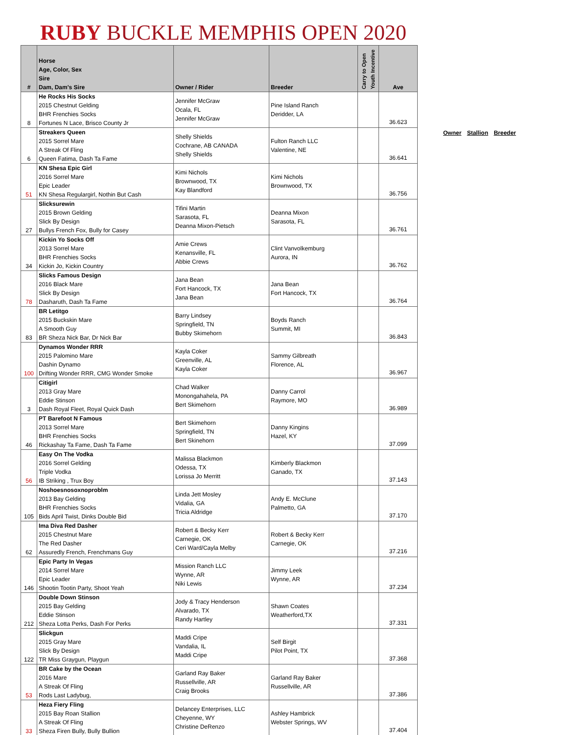RUBY BUCKLE MEMPHIS OPEN 2020
| # | Horse Age, Color, Sex Sire Dam, Dam's Sire | Owner / Rider | Breeder | Carry to Open Youth Incentive | Ave |
| --- | --- | --- | --- | --- | --- |
| 8 | He Rocks His Socks 2015 Chestnut Gelding BHR Frenchies Socks Fortunes N Lace, Brisco County Jr | Jennifer McGraw Ocala, FL Jennifer McGraw | Pine Island Ranch Deridder, LA | | 36.623 |
| 6 | Streakers Queen 2015 Sorrel Mare A Streak Of Fling Queen Fatima, Dash Ta Fame | Shelly Shields Cochrane, AB CANADA Shelly Shields | Fulton Ranch LLC Valentine, NE | | 36.641 |
| 51 | KN Shesa Epic Girl 2016 Sorrel Mare Epic Leader KN Shesa Regulargirl, Nothin But Cash | Kimi Nichols Brownwood, TX Kay Blandford | Kimi Nichols Brownwood, TX | | 36.756 |
| 27 | Slicksurewin 2015 Brown Gelding Slick By Design Bullys French Fox, Bully for Casey | Tifini Martin Sarasota, FL Deanna Mixon-Pietsch | Deanna Mixon Sarasota, FL | | 36.761 |
| 34 | Kickin Yo Socks Off 2013 Sorrel Mare BHR Frenchies Socks Kickin Jo, Kickin Country | Amie Crews Kenansville, FL Abbie Crews | Clint Vanvolkemburg Aurora, IN | | 36.762 |
| 78 | Slicks Famous Design 2016 Black Mare Slick By Design Dasharuth, Dash Ta Fame | Jana Bean Fort Hancock, TX Jana Bean | Jana Bean Fort Hancock, TX | | 36.764 |
| 83 | BR Letitgo 2015 Buckskin Mare A Smooth Guy BR Sheza Nick Bar, Dr Nick Bar | Barry Lindsey Springfield, TN Bubby Skimehorn | Boyds Ranch Summit, MI | | 36.843 |
| 100 | Dynamos Wonder RRR 2015 Palomino Mare Dashin Dynamo Drifting Wonder RRR, CMG Wonder Smoke | Kayla Coker Greenville, AL Kayla Coker | Sammy Gilbreath Florence, AL | | 36.967 |
| 3 | Citigirl 2013 Gray Mare Eddie Stinson Dash Royal Fleet, Royal Quick Dash | Chad Walker Monongahahela, PA Bert Skimehorn | Danny Carrol Raymore, MO | | 36.989 |
| 46 | PT Barefoot N Famous 2013 Sorrel Mare BHR Frenchies Socks Rickashay Ta Fame, Dash Ta Fame | Bert Skimehorn Springfield, TN Bert Skinehorn | Danny Kingins Hazel, KY | | 37.099 |
| 56 | Easy On The Vodka 2016 Sorrel Gelding Triple Vodka IB Striking , Trux Boy | Malissa Blackmon Odessa, TX Lorissa Jo Merritt | Kimberly Blackmon Ganado, TX | | 37.143 |
| 105 | Noshoesnosoxnoproblm 2013 Bay Gelding BHR Frenchies Socks Bids April Twist, Dinks Double Bid | Linda Jett Mosley Vidalia, GA Tricia Aldridge | Andy E. McClune Palmetto, GA | | 37.170 |
| 62 | Ima Diva Red Dasher 2015 Chestnut Mare The Red Dasher Assuredly French, Frenchmans Guy | Robert & Becky Kerr Carnegie, OK Ceri Ward/Cayla Melby | Robert & Becky Kerr Carnegie, OK | | 37.216 |
| 146 | Epic Party In Vegas 2014 Sorrel Mare Epic Leader Shootin Tootin Party, Shoot Yeah | Mission Ranch LLC Wynne, AR Niki Lewis | Jimmy Leek Wynne, AR | | 37.234 |
| 212 | Double Down Stinson 2015 Bay Gelding Eddie Stinson Sheza Lotta Perks, Dash For Perks | Jody & Tracy Henderson Alvarado, TX Randy Hartley | Shawn Coates Weatherford,TX | | 37.331 |
| 122 | Slickgun 2015 Gray Mare Slick By Design TR Miss Graygun, Playgun | Maddi Cripe Vandalia, IL Maddi Cripe | Self Birgit Pilot Point, TX | | 37.368 |
| 53 | BR Cake by the Ocean 2016 Mare A Streak Of Fling Rods Last Ladybug, | Garland Ray Baker Russellville, AR Craig Brooks | Garland Ray Baker Russellville, AR | | 37.386 |
| 33 | Heza Fiery Fling 2015 Bay Roan Stallion A Streak Of Fling Sheza Firen Bully, Bully Bullion | Delancey Enterprises, LLC Cheyenne, WY Christine DeRenzo | Ashley Hambrick Webster Springs, WV | | 37.404 |
Owner Stallion Breeder